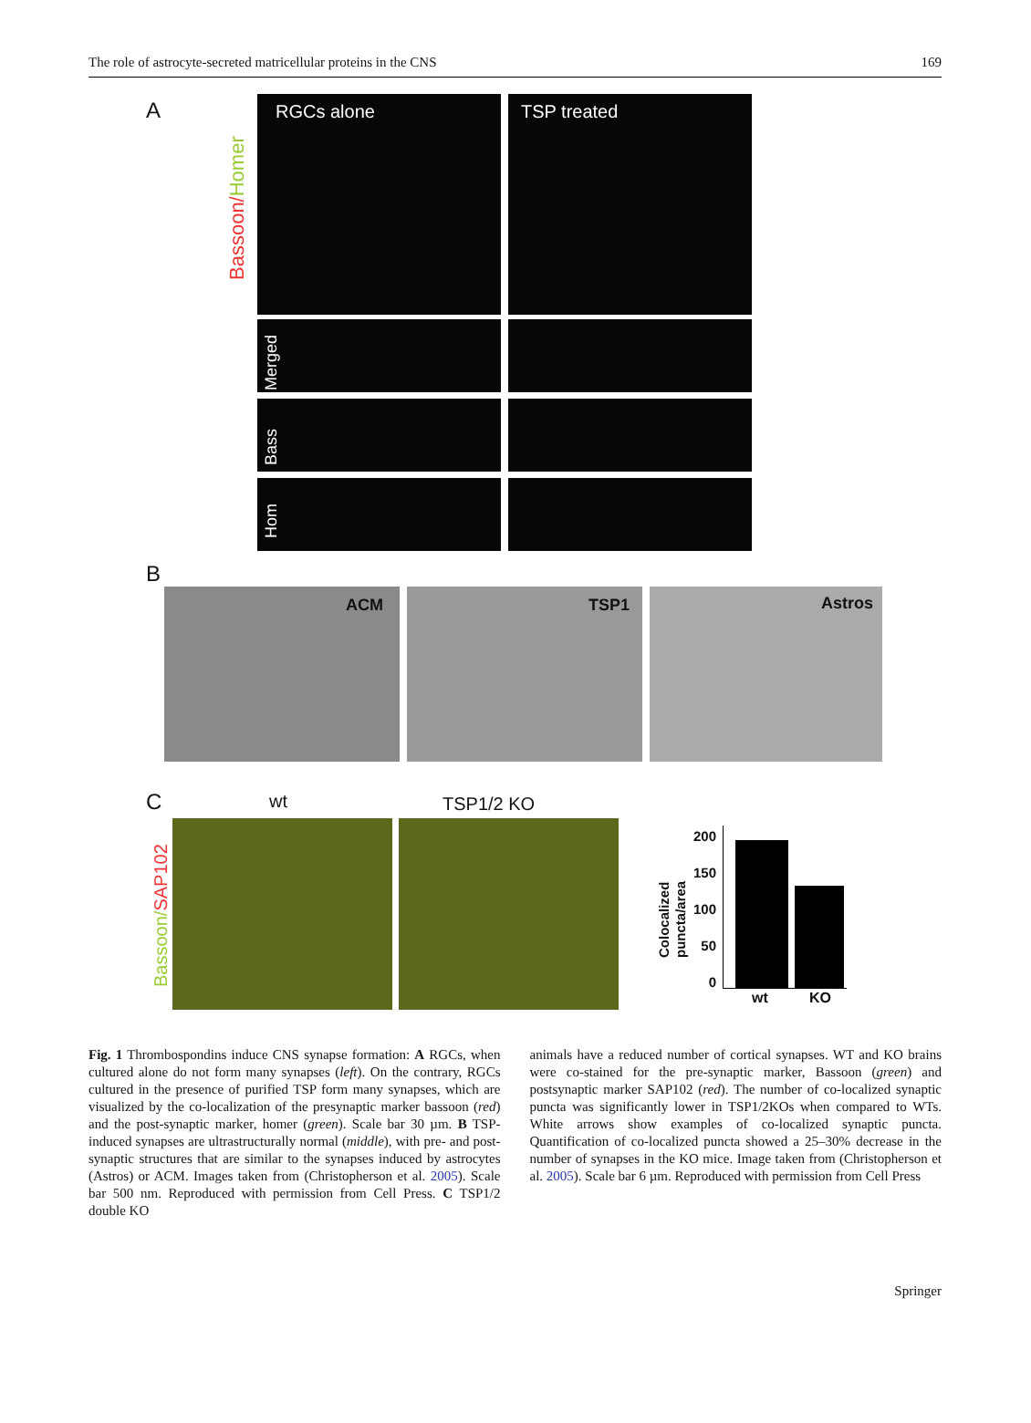The role of astrocyte-secreted matricellular proteins in the CNS 169
A
Bassoon/Homer
RGCs alone TSP treated
Merged
Bass
Hom
B
ACM TSP1 Astros
C wt TSP1/2 KO
Bassoon/SAP102
200 150 100 50 0
Colocalized
puncta/area
wt KO
Fig. 1 Thrombospondins induce CNS synapse formation: A RGCs, when cultured alone do not form many synapses (left). On the contrary, RGCs cultured in the presence of purified TSP form many synapses, which are visualized by the co-localization of the presynaptic marker bassoon (red) and the post-synaptic marker, homer (green). Scale bar 30 µm. B TSP-induced synapses are ultrastructurally normal (middle), with pre- and post- synaptic structures that are similar to the synapses induced by astrocytes (Astros) or ACM. Images taken from (Christopherson et al. 2005). Scale bar 500 nm. Reproduced with permission from Cell Press. C TSP1/2 double KO
animals have a reduced number of cortical synapses. WT and KO brains were co-stained for the pre-synaptic marker, Bassoon (green) and postsynaptic marker SAP102 (red). The number of co-localized synaptic puncta was significantly lower in TSP1/2KOs when compared to WTs. White arrows show examples of co-localized synaptic puncta. Quantification of co-localized puncta showed a 25–30% decrease in the number of synapses in the KO mice. Image taken from (Christopherson et al. 2005). Scale bar 6 µm. Reproduced with permission from Cell Press
Springer